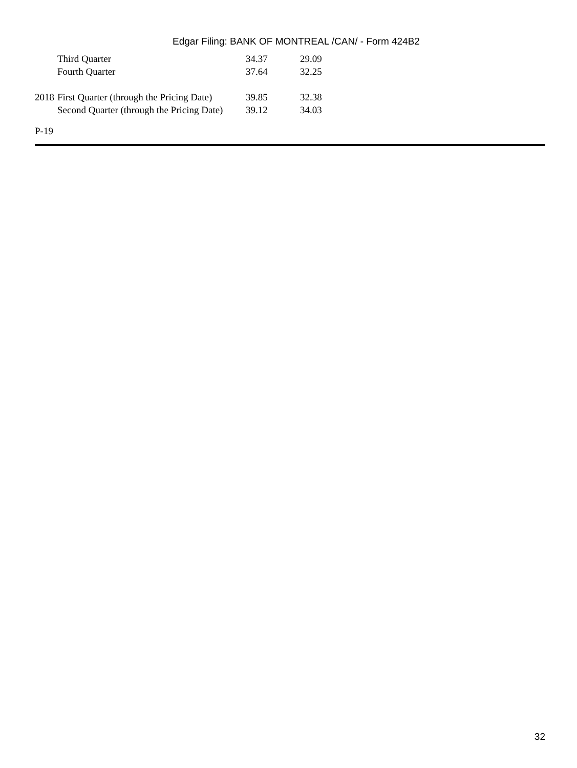Edgar Filing: BANK OF MONTREAL /CAN/ - Form 424B2
| | Third Quarter | 34.37 | 29.09 |
| | Fourth Quarter | 37.64 | 32.25 |
| 2018 | First Quarter (through the Pricing Date) | 39.85 | 32.38 |
| | Second Quarter (through the Pricing Date) | 39.12 | 34.03 |
P-19
32